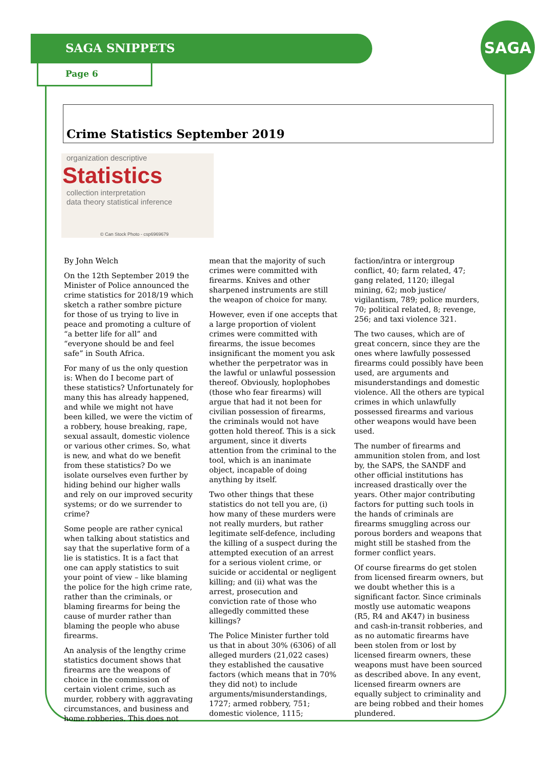SAGA SNIPPETS
Page 6
SAGA
Crime Statistics September 2019
organization descriptive
Statistics
collection interpretation
data theory statistical inference
© Can Stock Photo - csp6969679
By John Welch
On the 12th September 2019 the Minister of Police announced the crime statistics for 2018/19 which sketch a rather sombre picture for those of us trying to live in peace and promoting a culture of “a better life for all” and “everyone should be and feel safe” in South Africa.
For many of us the only question is: When do I become part of these statistics? Unfortunately for many this has already happened, and while we might not have been killed, we were the victim of a robbery, house breaking, rape, sexual assault, domestic violence or various other crimes. So, what is new, and what do we benefit from these statistics? Do we isolate ourselves even further by hiding behind our higher walls and rely on our improved security systems; or do we surrender to crime?
Some people are rather cynical when talking about statistics and say that the superlative form of a lie is statistics. It is a fact that one can apply statistics to suit your point of view – like blaming the police for the high crime rate, rather than the criminals, or blaming firearms for being the cause of murder rather than blaming the people who abuse firearms.
An analysis of the lengthy crime statistics document shows that firearms are the weapons of choice in the commission of certain violent crime, such as murder, robbery with aggravating circumstances, and business and home robberies. This does not mean that the majority of such crimes were committed with firearms. Knives and other sharpened instruments are still the weapon of choice for many.
However, even if one accepts that a large proportion of violent crimes were committed with firearms, the issue becomes insignificant the moment you ask whether the perpetrator was in the lawful or unlawful possession thereof. Obviously, hoplophobes (those who fear firearms) will argue that had it not been for civilian possession of firearms, the criminals would not have gotten hold thereof. This is a sick argument, since it diverts attention from the criminal to the tool, which is an inanimate object, incapable of doing anything by itself.
Two other things that these statistics do not tell you are, (i) how many of these murders were not really murders, but rather legitimate self-defence, including the killing of a suspect during the attempted execution of an arrest for a serious violent crime, or suicide or accidental or negligent killing; and (ii) what was the arrest, prosecution and conviction rate of those who allegedly committed these killings?
The Police Minister further told us that in about 30% (6306) of all alleged murders (21,022 cases) they established the causative factors (which means that in 70% they did not) to include arguments/misunderstandings, 1727; armed robbery, 751; domestic violence, 1115; faction/intra or intergroup conflict, 40; farm related, 47; gang related, 1120; illegal mining, 62; mob justice/ vigilantism, 789; police murders, 70; political related, 8; revenge, 256; and taxi violence 321.
The two causes, which are of great concern, since they are the ones where lawfully possessed firearms could possibly have been used, are arguments and misunderstandings and domestic violence. All the others are typical crimes in which unlawfully possessed firearms and various other weapons would have been used.
The number of firearms and ammunition stolen from, and lost by, the SAPS, the SANDF and other official institutions has increased drastically over the years. Other major contributing factors for putting such tools in the hands of criminals are firearms smuggling across our porous borders and weapons that might still be stashed from the former conflict years.
Of course firearms do get stolen from licensed firearm owners, but we doubt whether this is a significant factor. Since criminals mostly use automatic weapons (R5, R4 and AK47) in business and cash-in-transit robberies, and as no automatic firearms have been stolen from or lost by licensed firearm owners, these weapons must have been sourced as described above. In any event, licensed firearm owners are equally subject to criminality and are being robbed and their homes plundered.